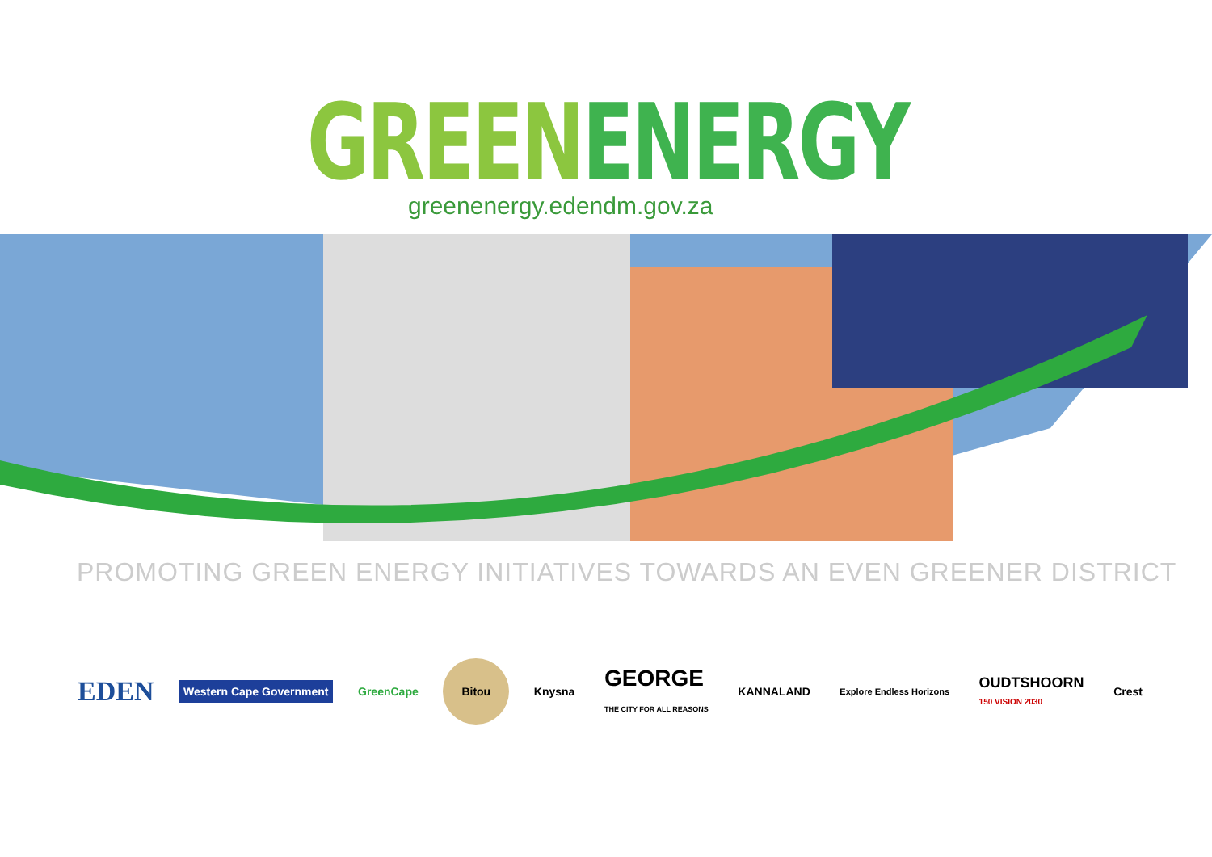GREENENERGY
greenenergy.edendm.gov.za
PROMOTING GREEN ENERGY INITIATIVES TOWARDS AN EVEN GREENER DISTRICT
EDEN
Western Cape Government GreenCape
Bitou
Knysna
GEORGE
THE CITY FOR ALL REASONS
KANNALAND
Explore Endless Horizons
OUDTSHOORN
150 VISION 2030
Crest